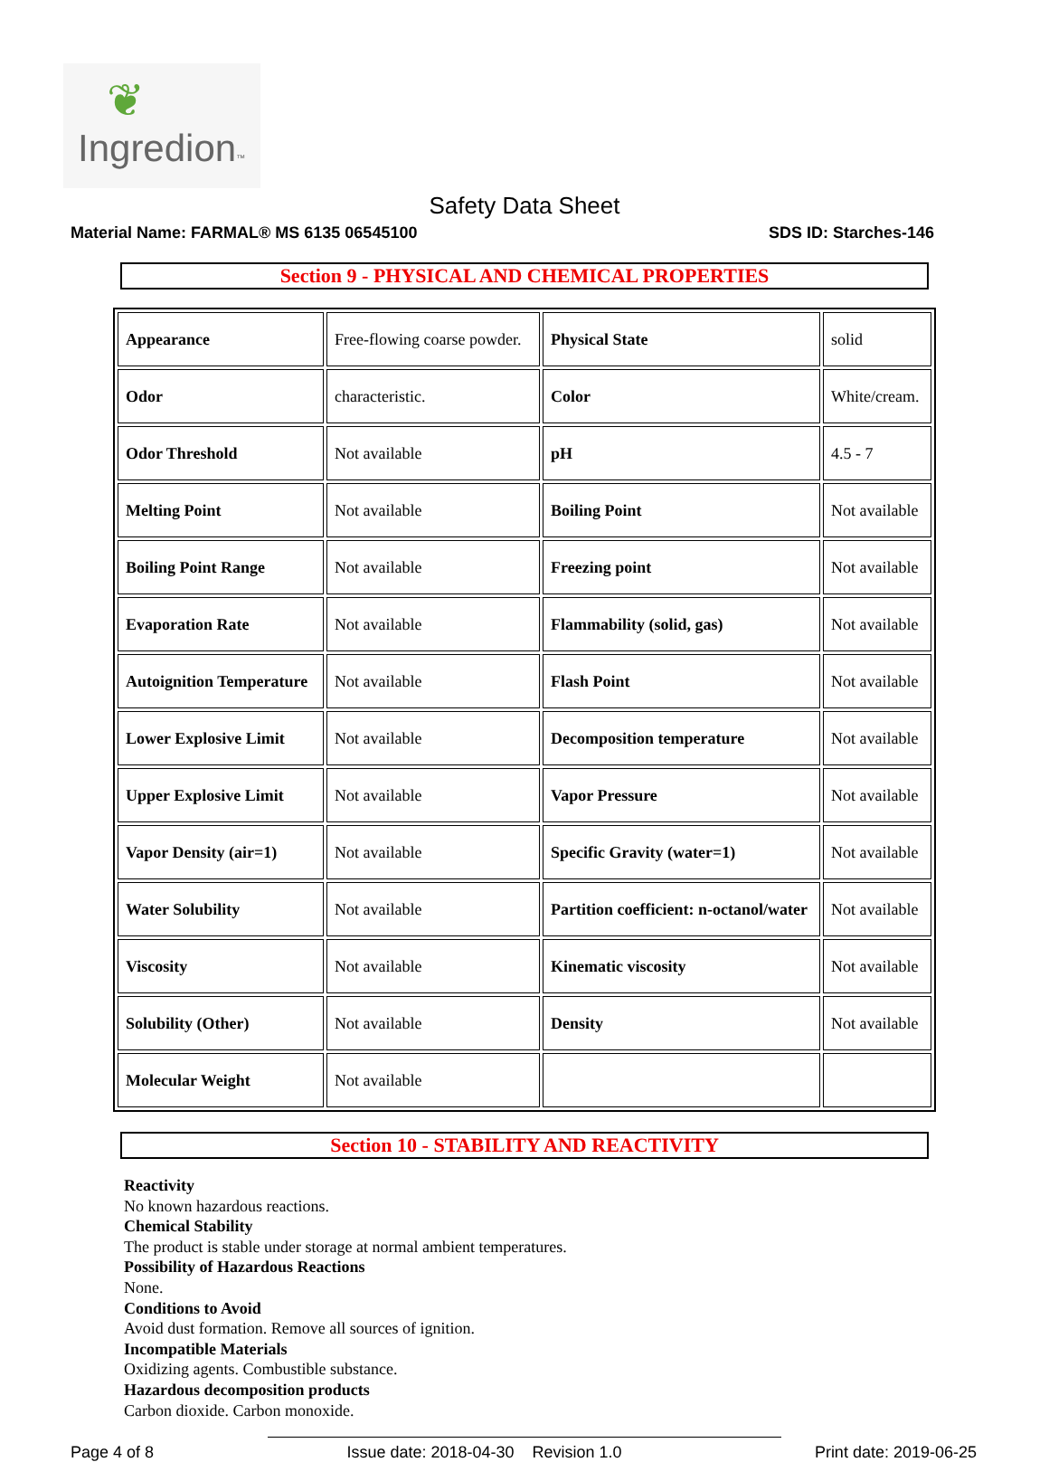❦
Ingredion™
Safety Data Sheet
Material Name: FARMAL® MS 6135 06545100 SDS ID: Starches-146
Section 9 - PHYSICAL AND CHEMICAL PROPERTIES
| Appearance | Free-flowing coarse powder. | Physical State | solid |
| Odor | characteristic. | Color | White/cream. |
| Odor Threshold | Not available | pH | 4.5 - 7 |
| Melting Point | Not available | Boiling Point | Not available |
| Boiling Point Range | Not available | Freezing point | Not available |
| Evaporation Rate | Not available | Flammability (solid, gas) | Not available |
| Autoignition Temperature | Not available | Flash Point | Not available |
| Lower Explosive Limit | Not available | Decomposition temperature | Not available |
| Upper Explosive Limit | Not available | Vapor Pressure | Not available |
| Vapor Density (air=1) | Not available | Specific Gravity (water=1) | Not available |
| Water Solubility | Not available | Partition coefficient: n-octanol/water | Not available |
| Viscosity | Not available | Kinematic viscosity | Not available |
| Solubility (Other) | Not available | Density | Not available |
| Molecular Weight | Not available | | |
Section 10 - STABILITY AND REACTIVITY
Reactivity
No known hazardous reactions.
Chemical Stability
The product is stable under storage at normal ambient temperatures.
Possibility of Hazardous Reactions
None.
Conditions to Avoid
Avoid dust formation. Remove all sources of ignition.
Incompatible Materials
Oxidizing agents. Combustible substance.
Hazardous decomposition products
Carbon dioxide. Carbon monoxide.
Page 4 of 8 Issue date: 2018-04-30 Revision 1.0 Print date: 2019-06-25